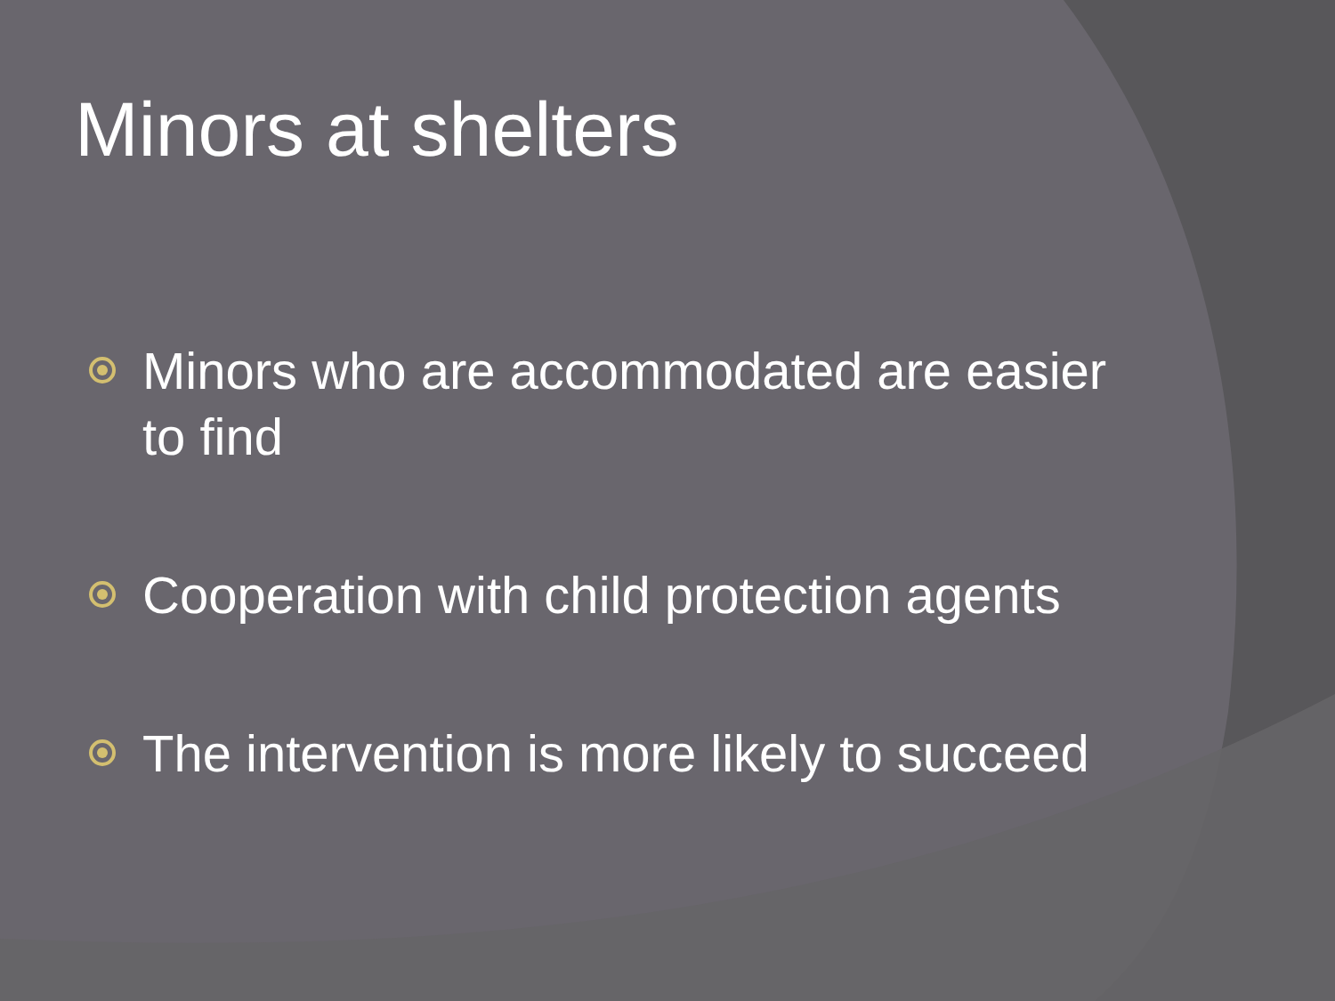Minors at shelters
Minors who are accommodated are easier to find
Cooperation with child protection agents
The intervention is more likely to succeed